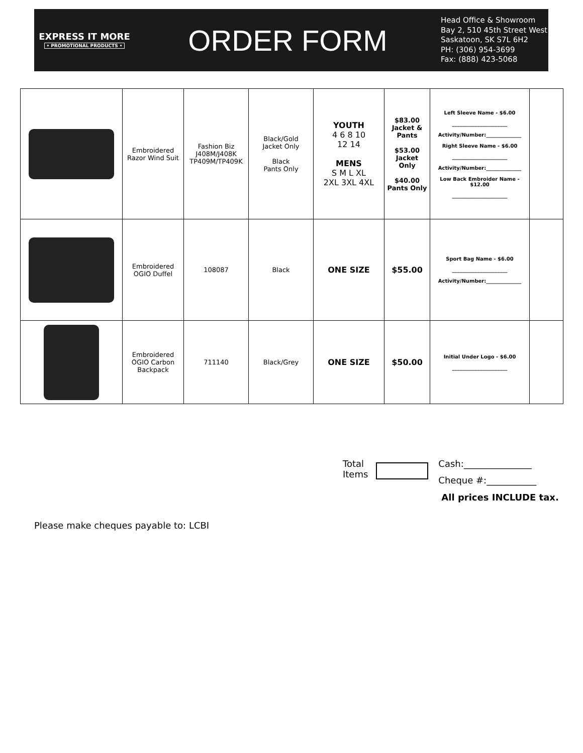EXPRESS IT MORE
• PROMOTIONAL PRODUCTS •
ORDER FORM
Head Office & Showroom
Bay 2, 510 45th Street West
Saskatoon, SK S7L 6H2
PH: (306) 954-3699
Fax: (888) 423-5068
| | Embroidered Razor Wind Suit | Fashion Biz J408M/J408K TP409M/TP409K | Black/Gold Jacket Only Black Pants Only | YOUTH 4 6 8 10 12 14 MENS S M L XL 2XL 3XL 4XL | $83.00 Jacket & Pants $53.00 Jacket Only $40.00 Pants Only | Left Sleeve Name - $6.00 ______________________ Activity/Number:______________ Right Sleeve Name - $6.00 ______________________ Activity/Number:______________ Low Back Embroider Name - $12.00 ______________________ | |
| | Embroidered OGIO Duffel | 108087 | Black | ONE SIZE | $55.00 | Sport Bag Name - $6.00 ______________________ Activity/Number:______________ | |
| | Embroidered OGIO Carbon Backpack | 711140 | Black/Grey | ONE SIZE | $50.00 | Initial Under Logo - $6.00 ______________________ | |
Total
Items
Cash:_______________
Cheque #:___________
All prices INCLUDE tax.
Please make cheques payable to: LCBI